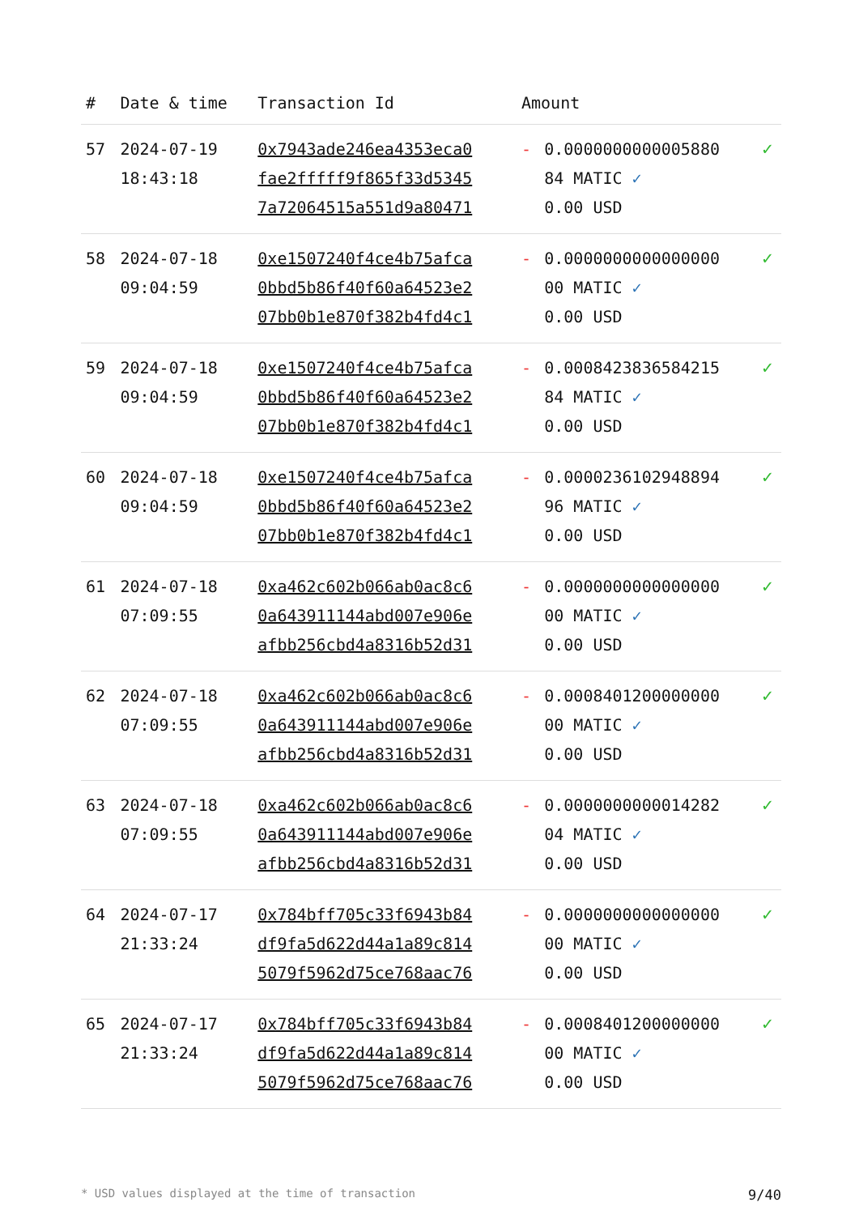| # | Date & time | Transaction Id | Amount | | |
| --- | --- | --- | --- | --- | --- |
| 57 | 2024-07-19 18:43:18 | 0x7943ade246ea4353eca0 fae2fffff9f865f33d5345 7a72064515a551d9a80471 | - | 0.0000000000005880 84 MATIC ✓ 0.00 USD | ✓ |
| 58 | 2024-07-18 09:04:59 | 0xe1507240f4ce4b75afca 0bbd5b86f40f60a64523e2 07bb0b1e870f382b4fd4c1 | - | 0.0000000000000000 00 MATIC ✓ 0.00 USD | ✓ |
| 59 | 2024-07-18 09:04:59 | 0xe1507240f4ce4b75afca 0bbd5b86f40f60a64523e2 07bb0b1e870f382b4fd4c1 | - | 0.0008423836584215 84 MATIC ✓ 0.00 USD | ✓ |
| 60 | 2024-07-18 09:04:59 | 0xe1507240f4ce4b75afca 0bbd5b86f40f60a64523e2 07bb0b1e870f382b4fd4c1 | - | 0.0000236102948894 96 MATIC ✓ 0.00 USD | ✓ |
| 61 | 2024-07-18 07:09:55 | 0xa462c602b066ab0ac8c6 0a643911144abd007e906e afbb256cbd4a8316b52d31 | - | 0.0000000000000000 00 MATIC ✓ 0.00 USD | ✓ |
| 62 | 2024-07-18 07:09:55 | 0xa462c602b066ab0ac8c6 0a643911144abd007e906e afbb256cbd4a8316b52d31 | - | 0.0008401200000000 00 MATIC ✓ 0.00 USD | ✓ |
| 63 | 2024-07-18 07:09:55 | 0xa462c602b066ab0ac8c6 0a643911144abd007e906e afbb256cbd4a8316b52d31 | - | 0.0000000000014282 04 MATIC ✓ 0.00 USD | ✓ |
| 64 | 2024-07-17 21:33:24 | 0x784bff705c33f6943b84 df9fa5d622d44a1a89c814 5079f5962d75ce768aac76 | - | 0.0000000000000000 00 MATIC ✓ 0.00 USD | ✓ |
| 65 | 2024-07-17 21:33:24 | 0x784bff705c33f6943b84 df9fa5d622d44a1a89c814 5079f5962d75ce768aac76 | - | 0.0008401200000000 00 MATIC ✓ 0.00 USD | ✓ |
* USD values displayed at the time of transaction 9/40